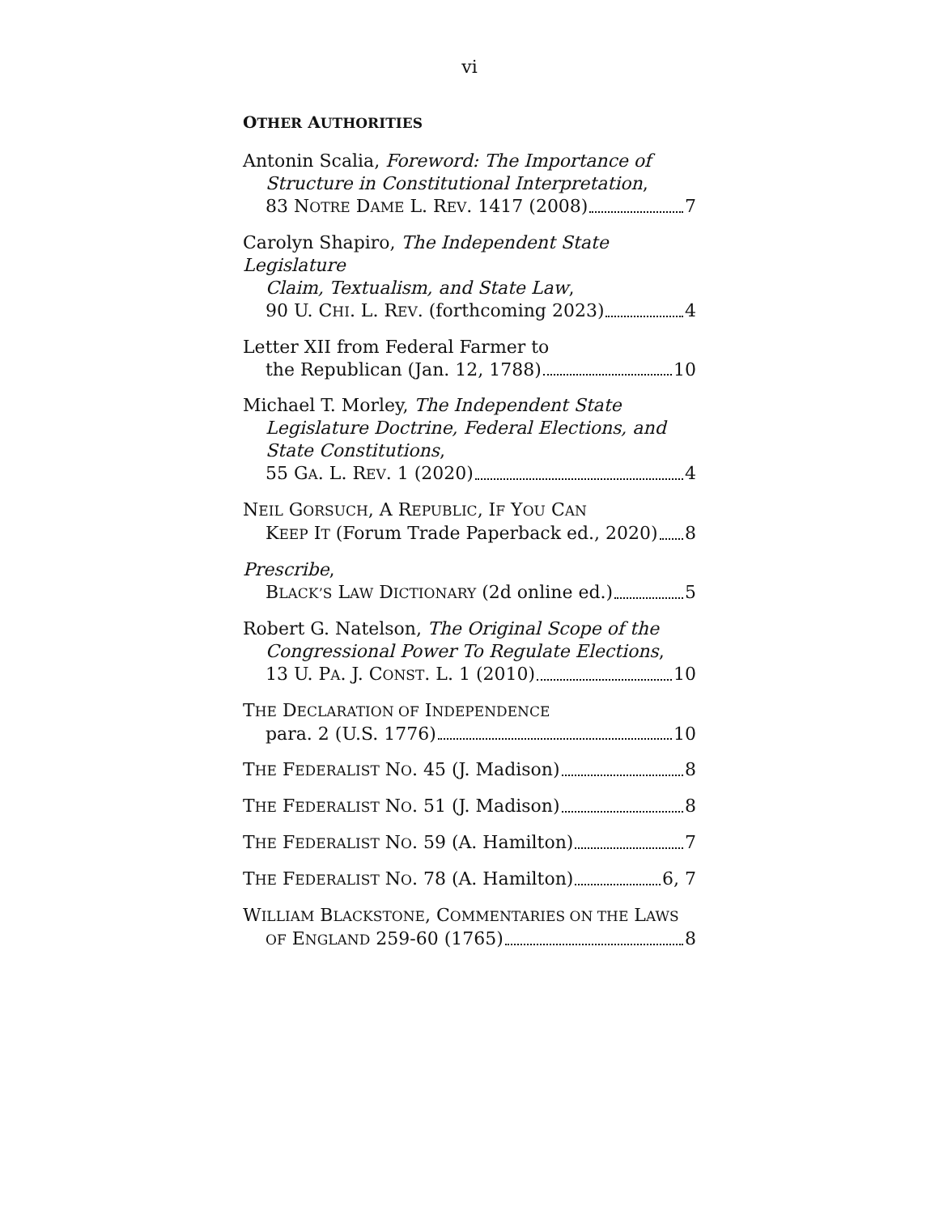vi
OTHER AUTHORITIES
Antonin Scalia, Foreword: The Importance of
Structure in Constitutional Interpretation,
83 NOTRE DAME L. REV. 1417 (2008) 7
Carolyn Shapiro, The Independent State Legislature
Claim, Textualism, and State Law,
90 U. CHI. L. REV. (forthcoming 2023) 4
Letter XII from Federal Farmer to
the Republican (Jan. 12, 1788) 10
Michael T. Morley, The Independent State
Legislature Doctrine, Federal Elections, and State Constitutions,
55 GA. L. REV. 1 (2020) 4
NEIL GORSUCH, A REPUBLIC, IF YOU CAN
KEEP IT (Forum Trade Paperback ed., 2020) 8
Prescribe,
BLACK’S LAW DICTIONARY (2d online ed.) 5
Robert G. Natelson, The Original Scope of the
Congressional Power To Regulate Elections,
13 U. PA. J. CONST. L. 1 (2010) 10
THE DECLARATION OF INDEPENDENCE
para. 2 (U.S. 1776) 10
THE FEDERALIST NO. 45 (J. Madison) 8
THE FEDERALIST NO. 51 (J. Madison) 8
THE FEDERALIST NO. 59 (A. Hamilton) 7
THE FEDERALIST NO. 78 (A. Hamilton) 6, 7
WILLIAM BLACKSTONE, COMMENTARIES ON THE LAWS
OF ENGLAND 259-60 (1765) 8